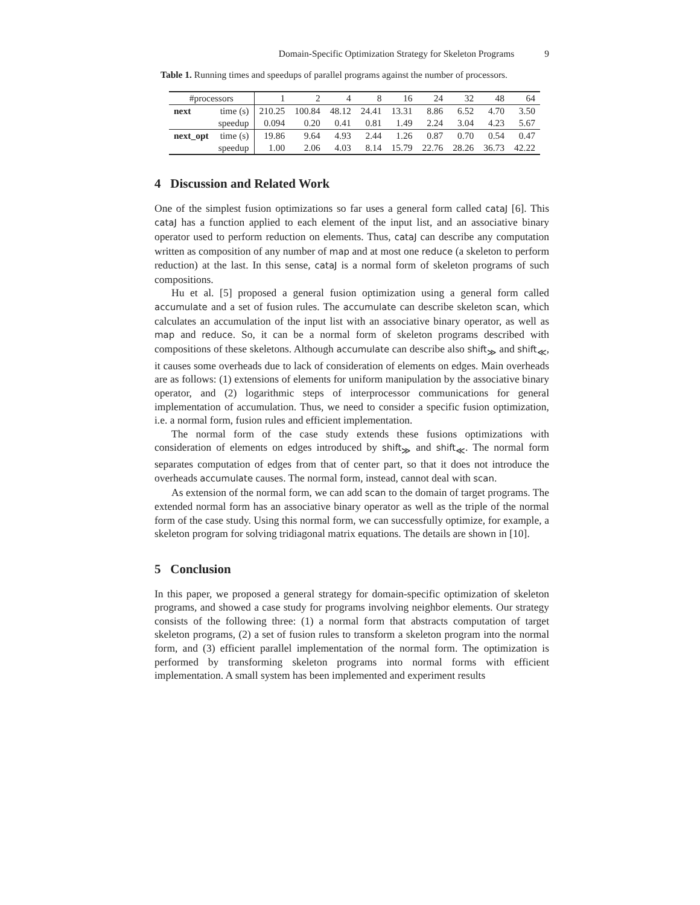Domain-Specific Optimization Strategy for Skeleton Programs 9
Table 1. Running times and speedups of parallel programs against the number of processors.
| #processors | | 1 | 2 | 4 | 8 | 16 | 24 | 32 | 48 | 64 |
| next | time (s) | 210.25 | 100.84 | 48.12 | 24.41 | 13.31 | 8.86 | 6.52 | 4.70 | 3.50 |
| | speedup | 0.094 | 0.20 | 0.41 | 0.81 | 1.49 | 2.24 | 3.04 | 4.23 | 5.67 |
| next_opt | time (s) | 19.86 | 9.64 | 4.93 | 2.44 | 1.26 | 0.87 | 0.70 | 0.54 | 0.47 |
| | speedup | 1.00 | 2.06 | 4.03 | 8.14 | 15.79 | 22.76 | 28.26 | 36.73 | 42.22 |
4 Discussion and Related Work
One of the simplest fusion optimizations so far uses a general form called cataJ [6]. This cataJ has a function applied to each element of the input list, and an associative binary operator used to perform reduction on elements. Thus, cataJ can describe any computation written as composition of any number of map and at most one reduce (a skeleton to perform reduction) at the last. In this sense, cataJ is a normal form of skeleton programs of such compositions.
Hu et al. [5] proposed a general fusion optimization using a general form called accumulate and a set of fusion rules. The accumulate can describe skeleton scan, which calculates an accumulation of the input list with an associative binary operator, as well as map and reduce. So, it can be a normal form of skeleton programs described with compositions of these skeletons. Although accumulate can describe also shift<sub>≫</sub> and shift<sub>≪</sub>, it causes some overheads due to lack of consideration of elements on edges. Main overheads are as follows: (1) extensions of elements for uniform manipulation by the associative binary operator, and (2) logarithmic steps of interprocessor communications for general implementation of accumulation. Thus, we need to consider a specific fusion optimization, i.e. a normal form, fusion rules and efficient implementation.
The normal form of the case study extends these fusions optimizations with consideration of elements on edges introduced by shift<sub>≫</sub> and shift<sub>≪</sub>. The normal form separates computation of edges from that of center part, so that it does not introduce the overheads accumulate causes. The normal form, instead, cannot deal with scan.
As extension of the normal form, we can add scan to the domain of target programs. The extended normal form has an associative binary operator as well as the triple of the normal form of the case study. Using this normal form, we can successfully optimize, for example, a skeleton program for solving tridiagonal matrix equations. The details are shown in [10].
5 Conclusion
In this paper, we proposed a general strategy for domain-specific optimization of skeleton programs, and showed a case study for programs involving neighbor elements. Our strategy consists of the following three: (1) a normal form that abstracts computation of target skeleton programs, (2) a set of fusion rules to transform a skeleton program into the normal form, and (3) efficient parallel implementation of the normal form. The optimization is performed by transforming skeleton programs into normal forms with efficient implementation. A small system has been implemented and experiment results